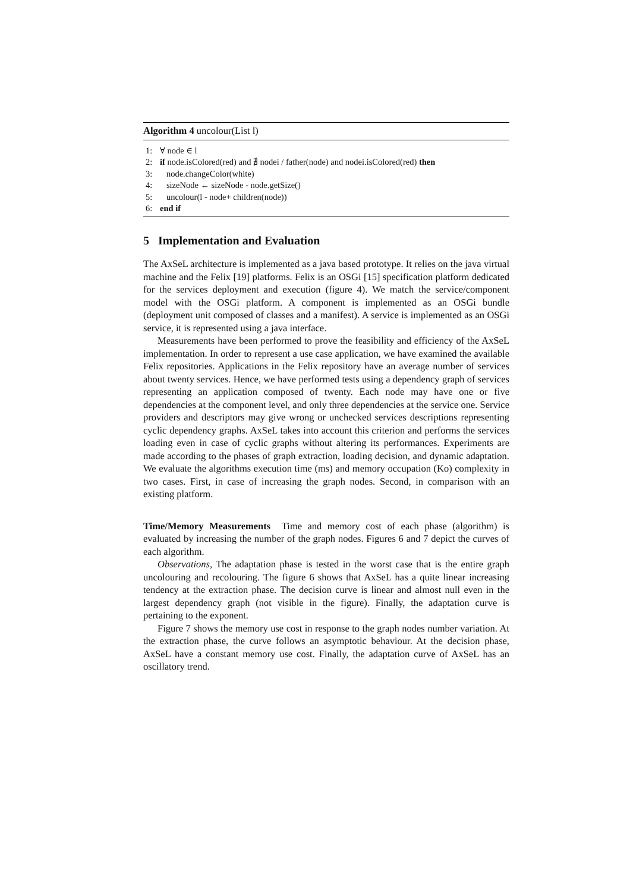Algorithm 4 uncolour(List l)
1: ∀ node ∈ l
2: if node.isColored(red) and ∄ nodei / father(node) and nodei.isColored(red) then
3: node.changeColor(white)
4: sizeNode ← sizeNode - node.getSize()
5: uncolour(l - node+ children(node))
6: end if
5 Implementation and Evaluation
The AxSeL architecture is implemented as a java based prototype. It relies on the java virtual machine and the Felix [19] platforms. Felix is an OSGi [15] specification platform dedicated for the services deployment and execution (figure 4). We match the service/component model with the OSGi platform. A component is implemented as an OSGi bundle (deployment unit composed of classes and a manifest). A service is implemented as an OSGi service, it is represented using a java interface.
Measurements have been performed to prove the feasibility and efficiency of the AxSeL implementation. In order to represent a use case application, we have examined the available Felix repositories. Applications in the Felix repository have an average number of services about twenty services. Hence, we have performed tests using a dependency graph of services representing an application composed of twenty. Each node may have one or five dependencies at the component level, and only three dependencies at the service one. Service providers and descriptors may give wrong or unchecked services descriptions representing cyclic dependency graphs. AxSeL takes into account this criterion and performs the services loading even in case of cyclic graphs without altering its performances. Experiments are made according to the phases of graph extraction, loading decision, and dynamic adaptation. We evaluate the algorithms execution time (ms) and memory occupation (Ko) complexity in two cases. First, in case of increasing the graph nodes. Second, in comparison with an existing platform.
Time/Memory Measurements Time and memory cost of each phase (algorithm) is evaluated by increasing the number of the graph nodes. Figures 6 and 7 depict the curves of each algorithm.
Observations, The adaptation phase is tested in the worst case that is the entire graph uncolouring and recolouring. The figure 6 shows that AxSeL has a quite linear increasing tendency at the extraction phase. The decision curve is linear and almost null even in the largest dependency graph (not visible in the figure). Finally, the adaptation curve is pertaining to the exponent.
Figure 7 shows the memory use cost in response to the graph nodes number variation. At the extraction phase, the curve follows an asymptotic behaviour. At the decision phase, AxSeL have a constant memory use cost. Finally, the adaptation curve of AxSeL has an oscillatory trend.